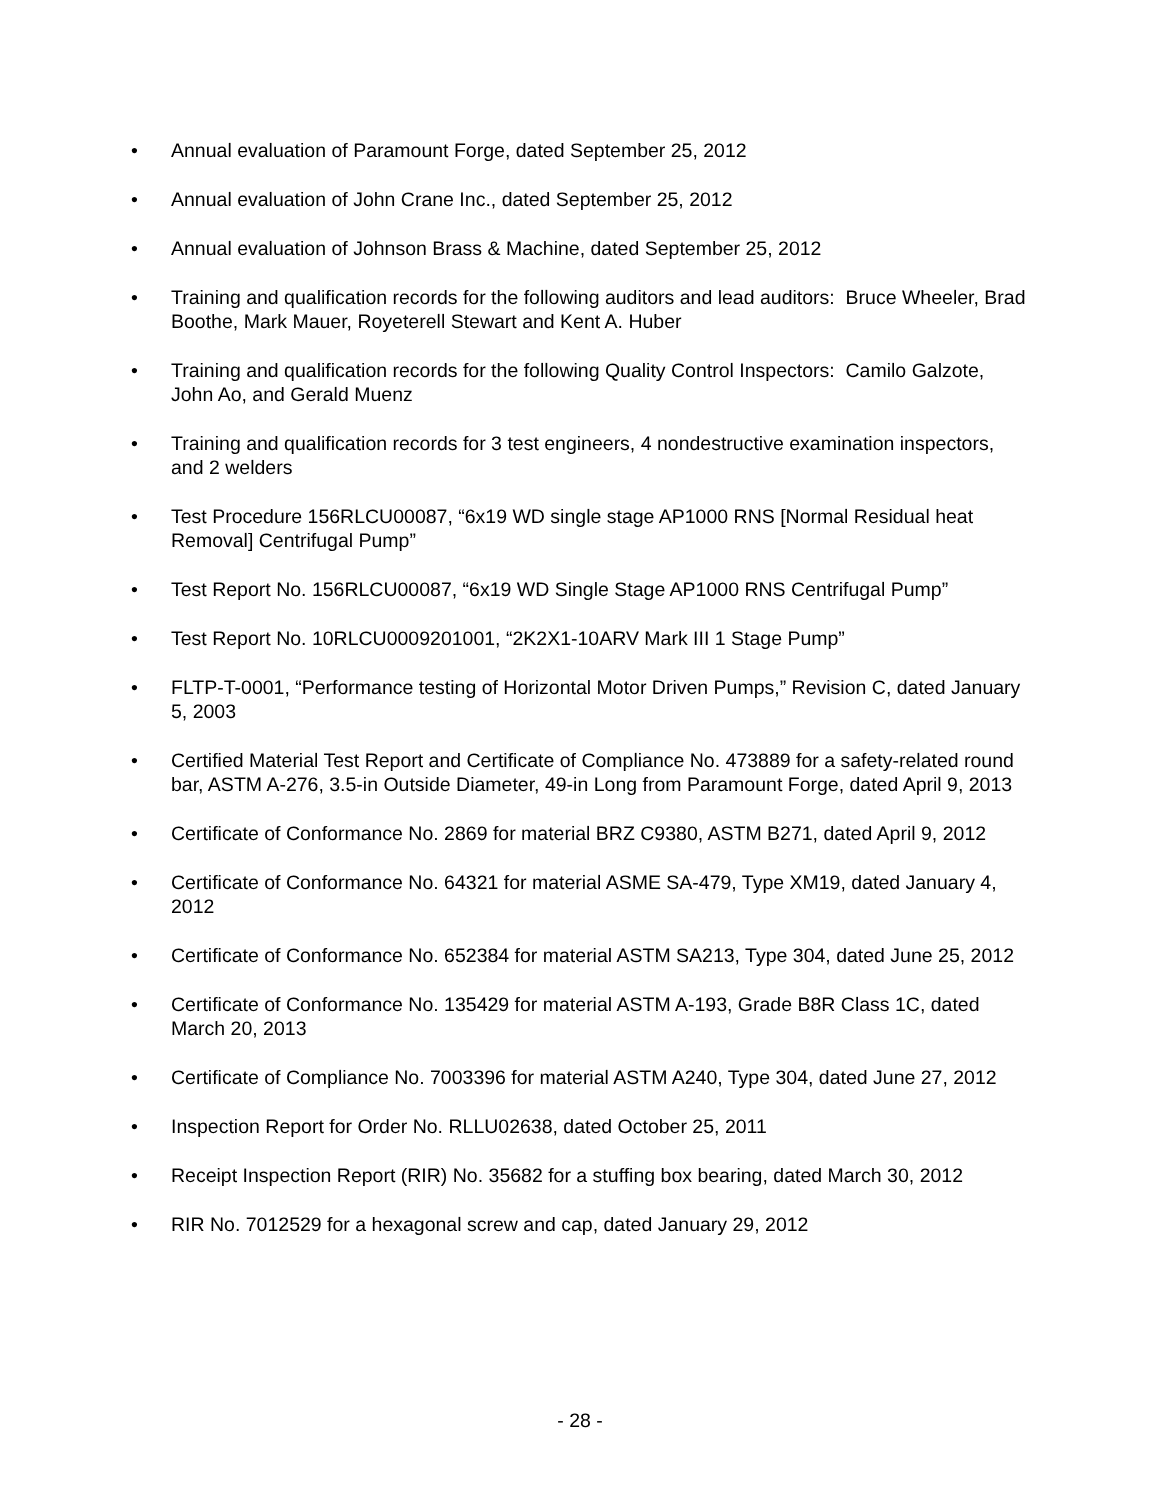• Annual evaluation of Paramount Forge, dated September 25, 2012
• Annual evaluation of John Crane Inc., dated September 25, 2012
• Annual evaluation of Johnson Brass & Machine, dated September 25, 2012
• Training and qualification records for the following auditors and lead auditors: Bruce Wheeler, Brad Boothe, Mark Mauer, Royeterell Stewart and Kent A. Huber
• Training and qualification records for the following Quality Control Inspectors: Camilo Galzote, John Ao, and Gerald Muenz
• Training and qualification records for 3 test engineers, 4 nondestructive examination inspectors, and 2 welders
• Test Procedure 156RLCU00087, “6x19 WD single stage AP1000 RNS [Normal Residual heat Removal] Centrifugal Pump”
• Test Report No. 156RLCU00087, “6x19 WD Single Stage AP1000 RNS Centrifugal Pump”
• Test Report No. 10RLCU0009201001, “2K2X1-10ARV Mark III 1 Stage Pump”
• FLTP-T-0001, “Performance testing of Horizontal Motor Driven Pumps,” Revision C, dated January 5, 2003
• Certified Material Test Report and Certificate of Compliance No. 473889 for a safety-related round bar, ASTM A-276, 3.5-in Outside Diameter, 49-in Long from Paramount Forge, dated April 9, 2013
• Certificate of Conformance No. 2869 for material BRZ C9380, ASTM B271, dated April 9, 2012
• Certificate of Conformance No. 64321 for material ASME SA-479, Type XM19, dated January 4, 2012
• Certificate of Conformance No. 652384 for material ASTM SA213, Type 304, dated June 25, 2012
• Certificate of Conformance No. 135429 for material ASTM A-193, Grade B8R Class 1C, dated March 20, 2013
• Certificate of Compliance No. 7003396 for material ASTM A240, Type 304, dated June 27, 2012
• Inspection Report for Order No. RLLU02638, dated October 25, 2011
• Receipt Inspection Report (RIR) No. 35682 for a stuffing box bearing, dated March 30, 2012
• RIR No. 7012529 for a hexagonal screw and cap, dated January 29, 2012
- 28 -